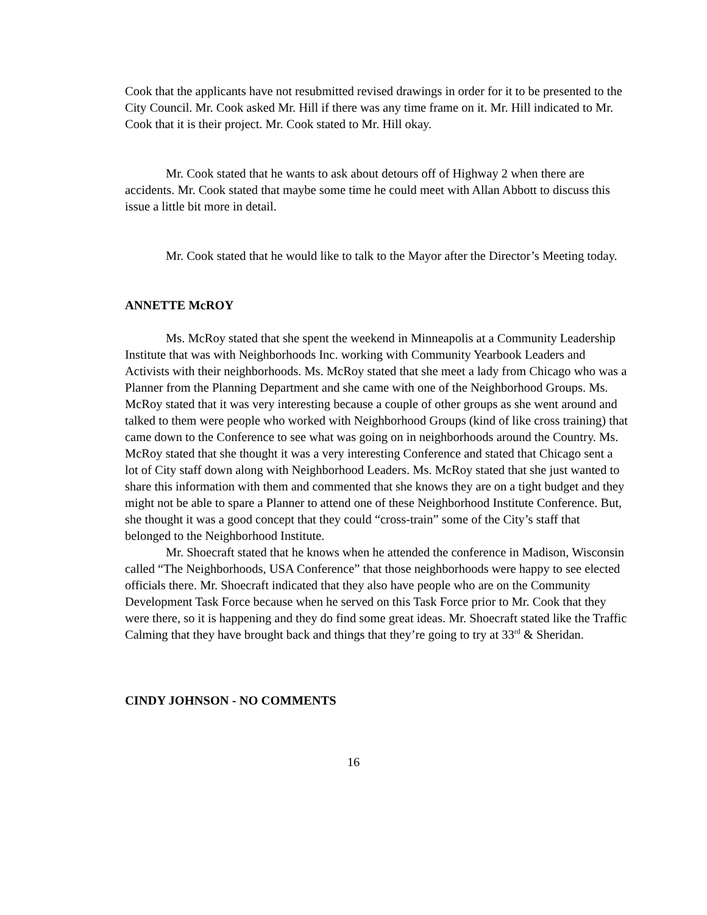Cook that the applicants have not resubmitted revised drawings in order for it to be presented to the City Council. Mr. Cook asked Mr. Hill if there was any time frame on it. Mr. Hill indicated to Mr. Cook that it is their project. Mr. Cook stated to Mr. Hill okay.
Mr. Cook stated that he wants to ask about detours off of Highway 2 when there are accidents. Mr. Cook stated that maybe some time he could meet with Allan Abbott to discuss this issue a little bit more in detail.
Mr. Cook stated that he would like to talk to the Mayor after the Director’s Meeting today.
ANNETTE McROY
Ms. McRoy stated that she spent the weekend in Minneapolis at a Community Leadership Institute that was with Neighborhoods Inc. working with Community Yearbook Leaders and Activists with their neighborhoods. Ms. McRoy stated that she meet a lady from Chicago who was a Planner from the Planning Department and she came with one of the Neighborhood Groups. Ms. McRoy stated that it was very interesting because a couple of other groups as she went around and talked to them were people who worked with Neighborhood Groups (kind of like cross training) that came down to the Conference to see what was going on in neighborhoods around the Country. Ms. McRoy stated that she thought it was a very interesting Conference and stated that Chicago sent a lot of City staff down along with Neighborhood Leaders. Ms. McRoy stated that she just wanted to share this information with them and commented that she knows they are on a tight budget and they might not be able to spare a Planner to attend one of these Neighborhood Institute Conference. But, she thought it was a good concept that they could “cross-train” some of the City’s staff that belonged to the Neighborhood Institute.
Mr. Shoecraft stated that he knows when he attended the conference in Madison, Wisconsin called “The Neighborhoods, USA Conference” that those neighborhoods were happy to see elected officials there. Mr. Shoecraft indicated that they also have people who are on the Community Development Task Force because when he served on this Task Force prior to Mr. Cook that they were there, so it is happening and they do find some great ideas. Mr. Shoecraft stated like the Traffic Calming that they have brought back and things that they’re going to try at 33<sup>rd</sup> & Sheridan.
CINDY JOHNSON - NO COMMENTS
16